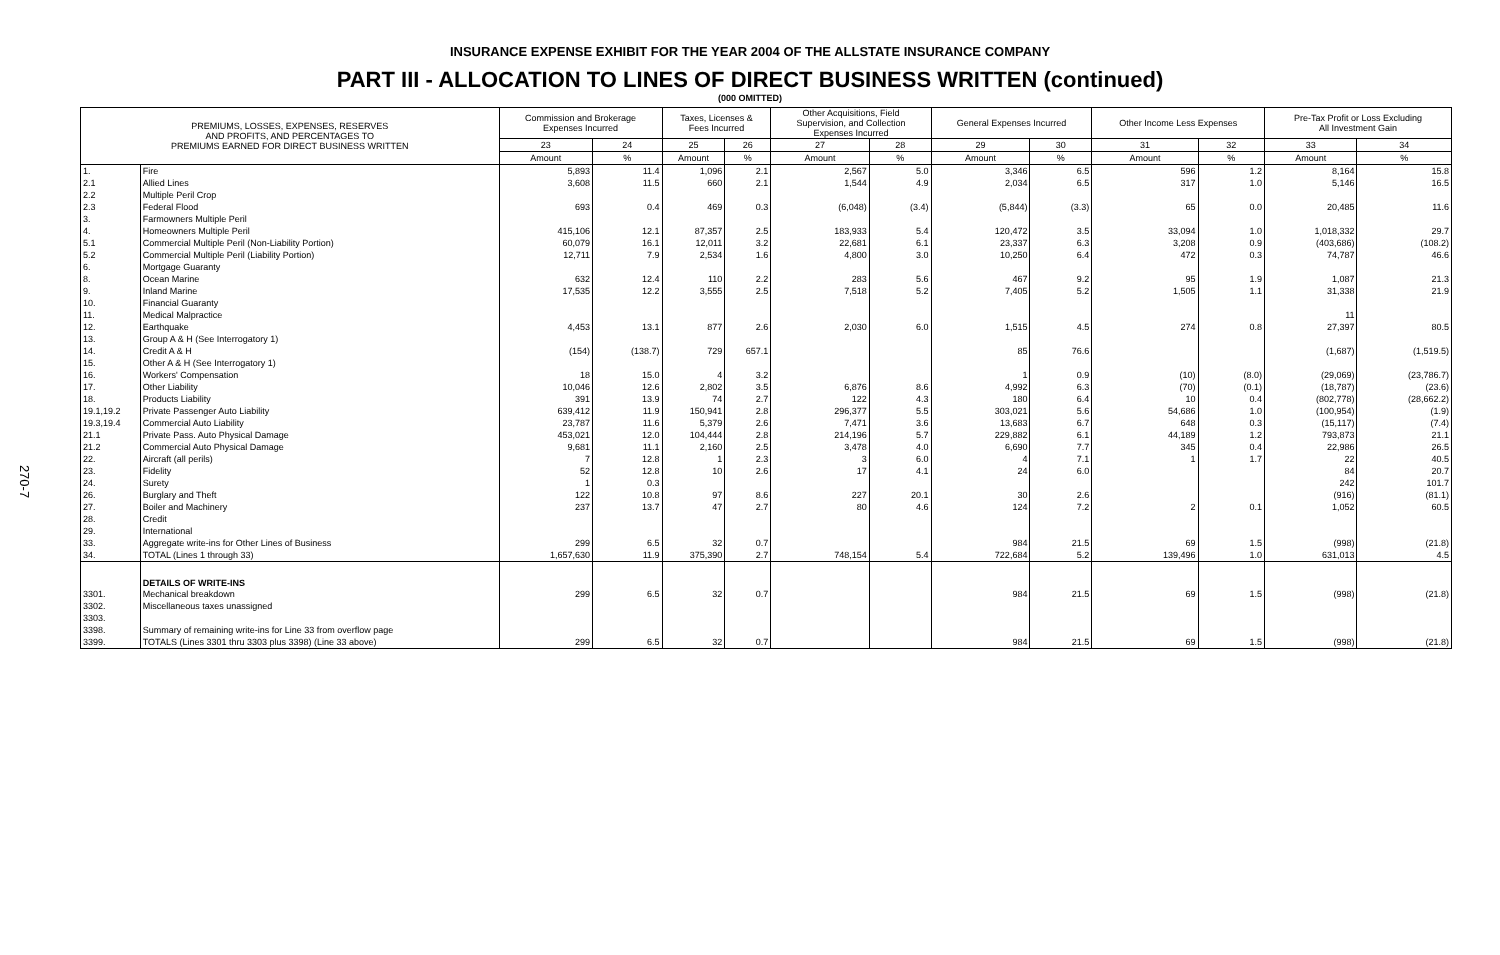270-7
INSURANCE EXPENSE EXHIBIT FOR THE YEAR 2004 OF THE ALLSTATE INSURANCE COMPANY
PART III - ALLOCATION TO LINES OF DIRECT BUSINESS WRITTEN (continued)
(000 OMITTED)
| PREMIUMS, LOSSES, EXPENSES, RESERVES AND PROFITS, AND PERCENTAGES TO PREMIUMS EARNED FOR DIRECT BUSINESS WRITTEN | | Commission and Brokerage Expenses Incurred | | Taxes, Licenses & Fees Incurred | | Other Acquisitions, Field Supervision, and Collection Expenses Incurred | | General Expenses Incurred | | Other Income Less Expenses | | Pre-Tax Profit or Loss Excluding All Investment Gain | |
| --- | --- | --- | --- | --- | --- | --- | --- | --- | --- | --- | --- | --- | --- |
| | | 23 | 24 | 25 | 26 | 27 | 28 | 29 | 30 | 31 | 32 | 33 | 34 |
| | | Amount | % | Amount | % | Amount | % | Amount | % | Amount | % | Amount | % |
| 1. | Fire | 5,893 | 11.4 | 1,096 | 2.1 | 2,567 | 5.0 | 3,346 | 6.5 | 596 | 1.2 | 8,164 | 15.8 |
| 2.1 | Allied Lines | 3,608 | 11.5 | 660 | 2.1 | 1,544 | 4.9 | 2,034 | 6.5 | 317 | 1.0 | 5,146 | 16.5 |
| 2.2 | Multiple Peril Crop | | | | | | | | | | | | |
| 2.3 | Federal Flood | 693 | 0.4 | 469 | 0.3 | (6,048) | (3.4) | (5,844) | (3.3) | 65 | 0.0 | 20,485 | 11.6 |
| 3. | Farmowners Multiple Peril | | | | | | | | | | | | |
| 4. | Homeowners Multiple Peril | 415,106 | 12.1 | 87,357 | 2.5 | 183,933 | 5.4 | 120,472 | 3.5 | 33,094 | 1.0 | 1,018,332 | 29.7 |
| 5.1 | Commercial Multiple Peril (Non-Liability Portion) | 60,079 | 16.1 | 12,011 | 3.2 | 22,681 | 6.1 | 23,337 | 6.3 | 3,208 | 0.9 | (403,686) | (108.2) |
| 5.2 | Commercial Multiple Peril (Liability Portion) | 12,711 | 7.9 | 2,534 | 1.6 | 4,800 | 3.0 | 10,250 | 6.4 | 472 | 0.3 | 74,787 | 46.6 |
| 6. | Mortgage Guaranty | | | | | | | | | | | | |
| 8. | Ocean Marine | 632 | 12.4 | 110 | 2.2 | 283 | 5.6 | 467 | 9.2 | 95 | 1.9 | 1,087 | 21.3 |
| 9. | Inland Marine | 17,535 | 12.2 | 3,555 | 2.5 | 7,518 | 5.2 | 7,405 | 5.2 | 1,505 | 1.1 | 31,338 | 21.9 |
| 10. | Financial Guaranty | | | | | | | | | | | | |
| 11. | Medical Malpractice | | | | | | | | | | | 11 | |
| 12. | Earthquake | 4,453 | 13.1 | 877 | 2.6 | 2,030 | 6.0 | 1,515 | 4.5 | 274 | 0.8 | 27,397 | 80.5 |
| 13. | Group A & H (See Interrogatory 1) | | | | | | | | | | | | |
| 14. | Credit A & H | (154) | (138.7) | 729 | 657.1 | | | 85 | 76.6 | | | (1,687) | (1,519.5) |
| 15. | Other A & H (See Interrogatory 1) | | | | | | | | | | | | |
| 16. | Workers' Compensation | 18 | 15.0 | 4 | 3.2 | | | 1 | 0.9 | (10) | (8.0) | (29,069) | (23,786.7) |
| 17. | Other Liability | 10,046 | 12.6 | 2,802 | 3.5 | 6,876 | 8.6 | 4,992 | 6.3 | (70) | (0.1) | (18,787) | (23.6) |
| 18. | Products Liability | 391 | 13.9 | 74 | 2.7 | 122 | 4.3 | 180 | 6.4 | 10 | 0.4 | (802,778) | (28,662.2) |
| 19.1,19.2 | Private Passenger Auto Liability | 639,412 | 11.9 | 150,941 | 2.8 | 296,377 | 5.5 | 303,021 | 5.6 | 54,686 | 1.0 | (100,954) | (1.9) |
| 19.3,19.4 | Commercial Auto Liability | 23,787 | 11.6 | 5,379 | 2.6 | 7,471 | 3.6 | 13,683 | 6.7 | 648 | 0.3 | (15,117) | (7.4) |
| 21.1 | Private Pass. Auto Physical Damage | 453,021 | 12.0 | 104,444 | 2.8 | 214,196 | 5.7 | 229,882 | 6.1 | 44,189 | 1.2 | 793,873 | 21.1 |
| 21.2 | Commercial Auto Physical Damage | 9,681 | 11.1 | 2,160 | 2.5 | 3,478 | 4.0 | 6,690 | 7.7 | 345 | 0.4 | 22,986 | 26.5 |
| 22. | Aircraft (all perils) | 7 | 12.8 | 1 | 2.3 | 3 | 6.0 | 4 | 7.1 | 1 | 1.7 | 22 | 40.5 |
| 23. | Fidelity | 52 | 12.8 | 10 | 2.6 | 17 | 4.1 | 24 | 6.0 | | | 84 | 20.7 |
| 24. | Surety | 1 | 0.3 | | | | | | | | | 242 | 101.7 |
| 26. | Burglary and Theft | 122 | 10.8 | 97 | 8.6 | 227 | 20.1 | 30 | 2.6 | | | (916) | (81.1) |
| 27. | Boiler and Machinery | 237 | 13.7 | 47 | 2.7 | 80 | 4.6 | 124 | 7.2 | 2 | 0.1 | 1,052 | 60.5 |
| 28. | Credit | | | | | | | | | | | | |
| 29. | International | | | | | | | | | | | | |
| 33. | Aggregate write-ins for Other Lines of Business | 299 | 6.5 | 32 | 0.7 | | | 984 | 21.5 | 69 | 1.5 | (998) | (21.8) |
| 34. | TOTAL (Lines 1 through 33) | 1,657,630 | 11.9 | 375,390 | 2.7 | 748,154 | 5.4 | 722,684 | 5.2 | 139,496 | 1.0 | 631,013 | 4.5 |
| | DETAILS OF WRITE-INS | | | | | | | | | | | | |
| 3301. | Mechanical breakdown | 299 | 6.5 | 32 | 0.7 | | | 984 | 21.5 | 69 | 1.5 | (998) | (21.8) |
| 3302. | Miscellaneous taxes unassigned | | | | | | | | | | | | |
| 3303. | | | | | | | | | | | | | |
| 3398. | Summary of remaining write-ins for Line 33 from overflow page | | | | | | | | | | | | |
| 3399. | TOTALS (Lines 3301 thru 3303 plus 3398) (Line 33 above) | 299 | 6.5 | 32 | 0.7 | | | 984 | 21.5 | 69 | 1.5 | (998) | (21.8) |